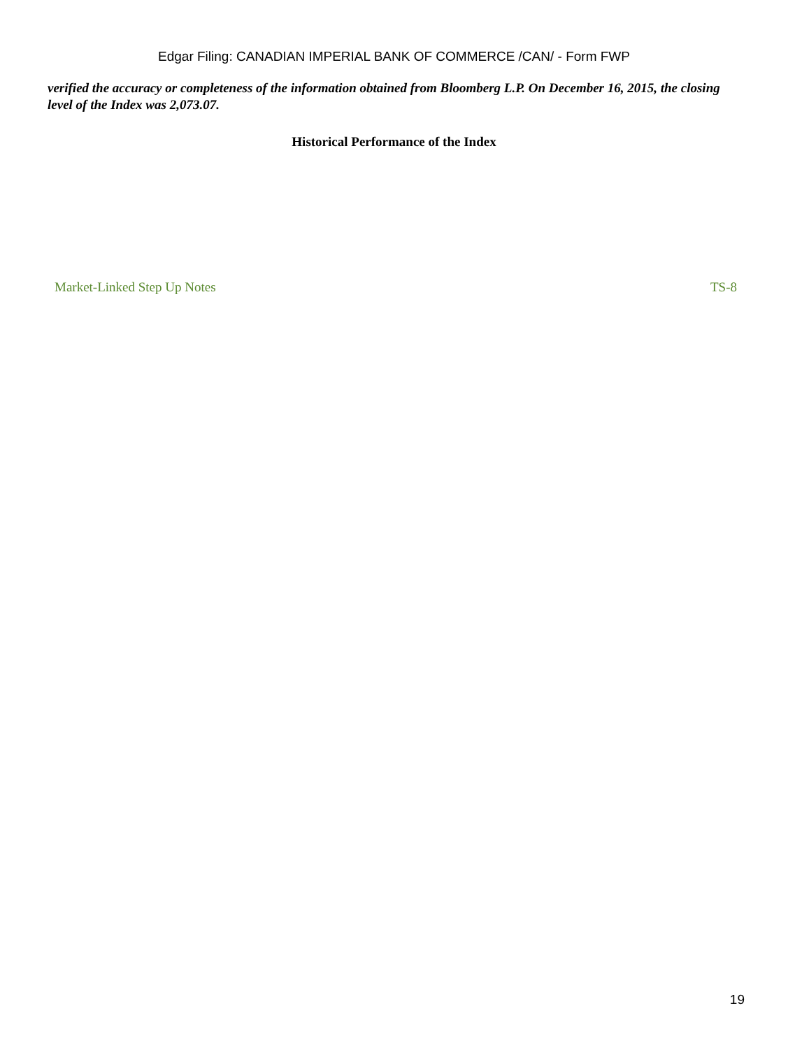Edgar Filing: CANADIAN IMPERIAL BANK OF COMMERCE /CAN/ - Form FWP
verified the accuracy or completeness of the information obtained from Bloomberg L.P. On December 16, 2015, the closing level of the Index was 2,073.07.
Historical Performance of the Index
Market-Linked Step Up Notes TS-8
19